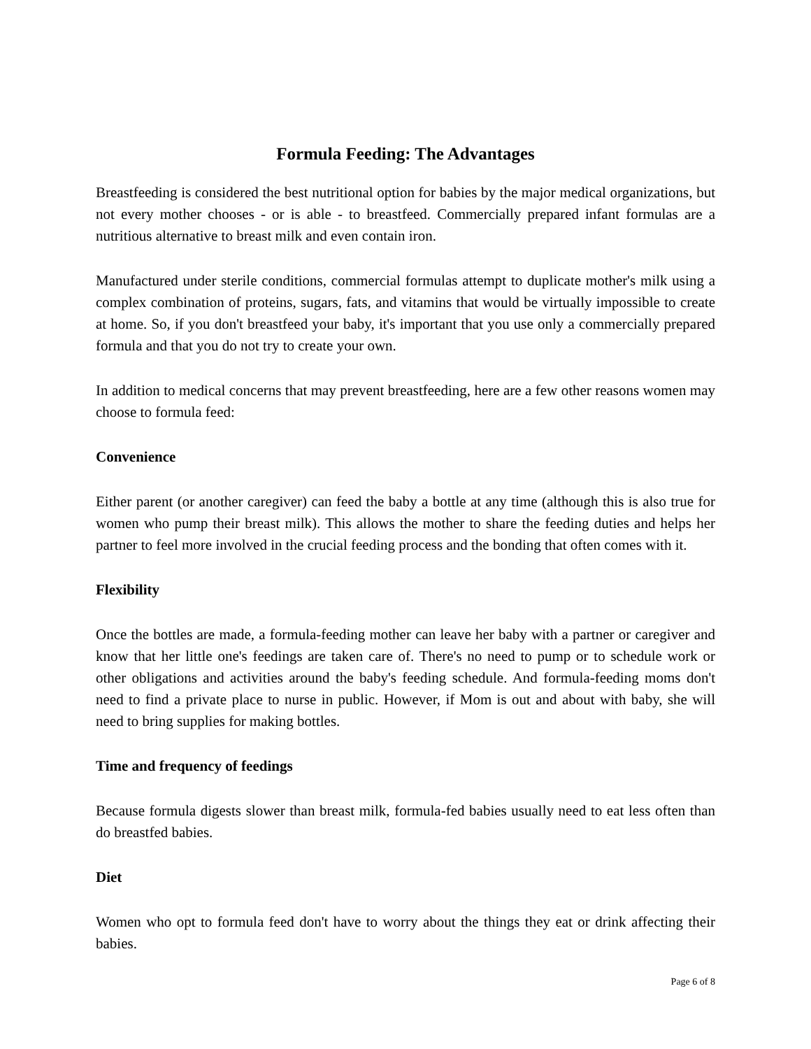Formula Feeding: The Advantages
Breastfeeding is considered the best nutritional option for babies by the major medical organizations, but not every mother chooses - or is able - to breastfeed. Commercially prepared infant formulas are a nutritious alternative to breast milk and even contain iron.
Manufactured under sterile conditions, commercial formulas attempt to duplicate mother's milk using a complex combination of proteins, sugars, fats, and vitamins that would be virtually impossible to create at home. So, if you don't breastfeed your baby, it's important that you use only a commercially prepared formula and that you do not try to create your own.
In addition to medical concerns that may prevent breastfeeding, here are a few other reasons women may choose to formula feed:
Convenience
Either parent (or another caregiver) can feed the baby a bottle at any time (although this is also true for women who pump their breast milk). This allows the mother to share the feeding duties and helps her partner to feel more involved in the crucial feeding process and the bonding that often comes with it.
Flexibility
Once the bottles are made, a formula-feeding mother can leave her baby with a partner or caregiver and know that her little one's feedings are taken care of. There's no need to pump or to schedule work or other obligations and activities around the baby's feeding schedule. And formula-feeding moms don't need to find a private place to nurse in public. However, if Mom is out and about with baby, she will need to bring supplies for making bottles.
Time and frequency of feedings
Because formula digests slower than breast milk, formula-fed babies usually need to eat less often than do breastfed babies.
Diet
Women who opt to formula feed don't have to worry about the things they eat or drink affecting their babies.
Page 6 of 8